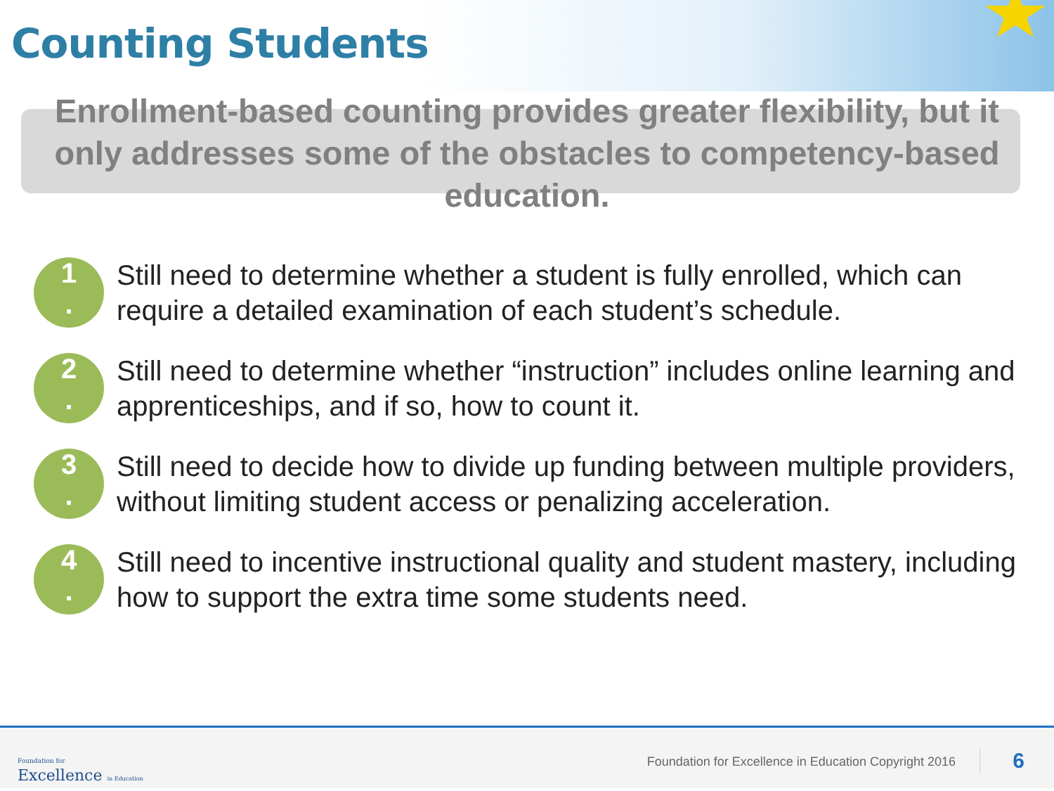Counting Students
Enrollment-based counting provides greater flexibility, but it only addresses some of the obstacles to competency-based education.
1
.
Still need to determine whether a student is fully enrolled, which can require a detailed examination of each student’s schedule.
2
.
Still need to determine whether “instruction” includes online learning and apprenticeships, and if so, how to count it.
3
.
Still need to decide how to divide up funding between multiple providers, without limiting student access or penalizing acceleration.
4
.
Still need to incentive instructional quality and student mastery, including how to support the extra time some students need.
Foundation for
Excellence in Education
Foundation for Excellence in Education Copyright 2016
6